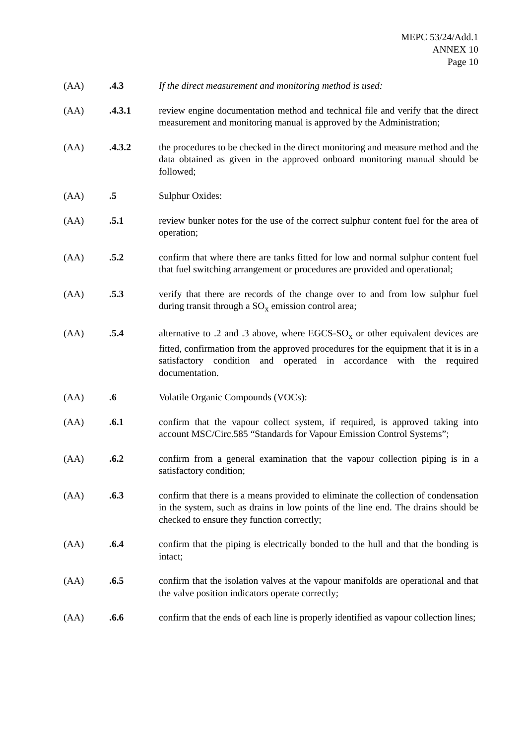MEPC 53/24/Add.1
ANNEX 10
Page 10
(AA) .4.3 If the direct measurement and monitoring method is used:
(AA) .4.3.1 review engine documentation method and technical file and verify that the direct measurement and monitoring manual is approved by the Administration;
(AA) .4.3.2 the procedures to be checked in the direct monitoring and measure method and the data obtained as given in the approved onboard monitoring manual should be followed;
(AA) .5 Sulphur Oxides:
(AA) .5.1 review bunker notes for the use of the correct sulphur content fuel for the area of operation;
(AA) .5.2 confirm that where there are tanks fitted for low and normal sulphur content fuel that fuel switching arrangement or procedures are provided and operational;
(AA) .5.3 verify that there are records of the change over to and from low sulphur fuel during transit through a SO<sub>x</sub> emission control area;
(AA) .5.4 alternative to .2 and .3 above, where EGCS-SO<sub>x</sub> or other equivalent devices are fitted, confirmation from the approved procedures for the equipment that it is in a satisfactory condition and operated in accordance with the required documentation.
(AA) .6 Volatile Organic Compounds (VOCs):
(AA) .6.1 confirm that the vapour collect system, if required, is approved taking into account MSC/Circ.585 “Standards for Vapour Emission Control Systems”;
(AA) .6.2 confirm from a general examination that the vapour collection piping is in a satisfactory condition;
(AA) .6.3 confirm that there is a means provided to eliminate the collection of condensation in the system, such as drains in low points of the line end. The drains should be checked to ensure they function correctly;
(AA) .6.4 confirm that the piping is electrically bonded to the hull and that the bonding is intact;
(AA) .6.5 confirm that the isolation valves at the vapour manifolds are operational and that the valve position indicators operate correctly;
(AA) .6.6 confirm that the ends of each line is properly identified as vapour collection lines;